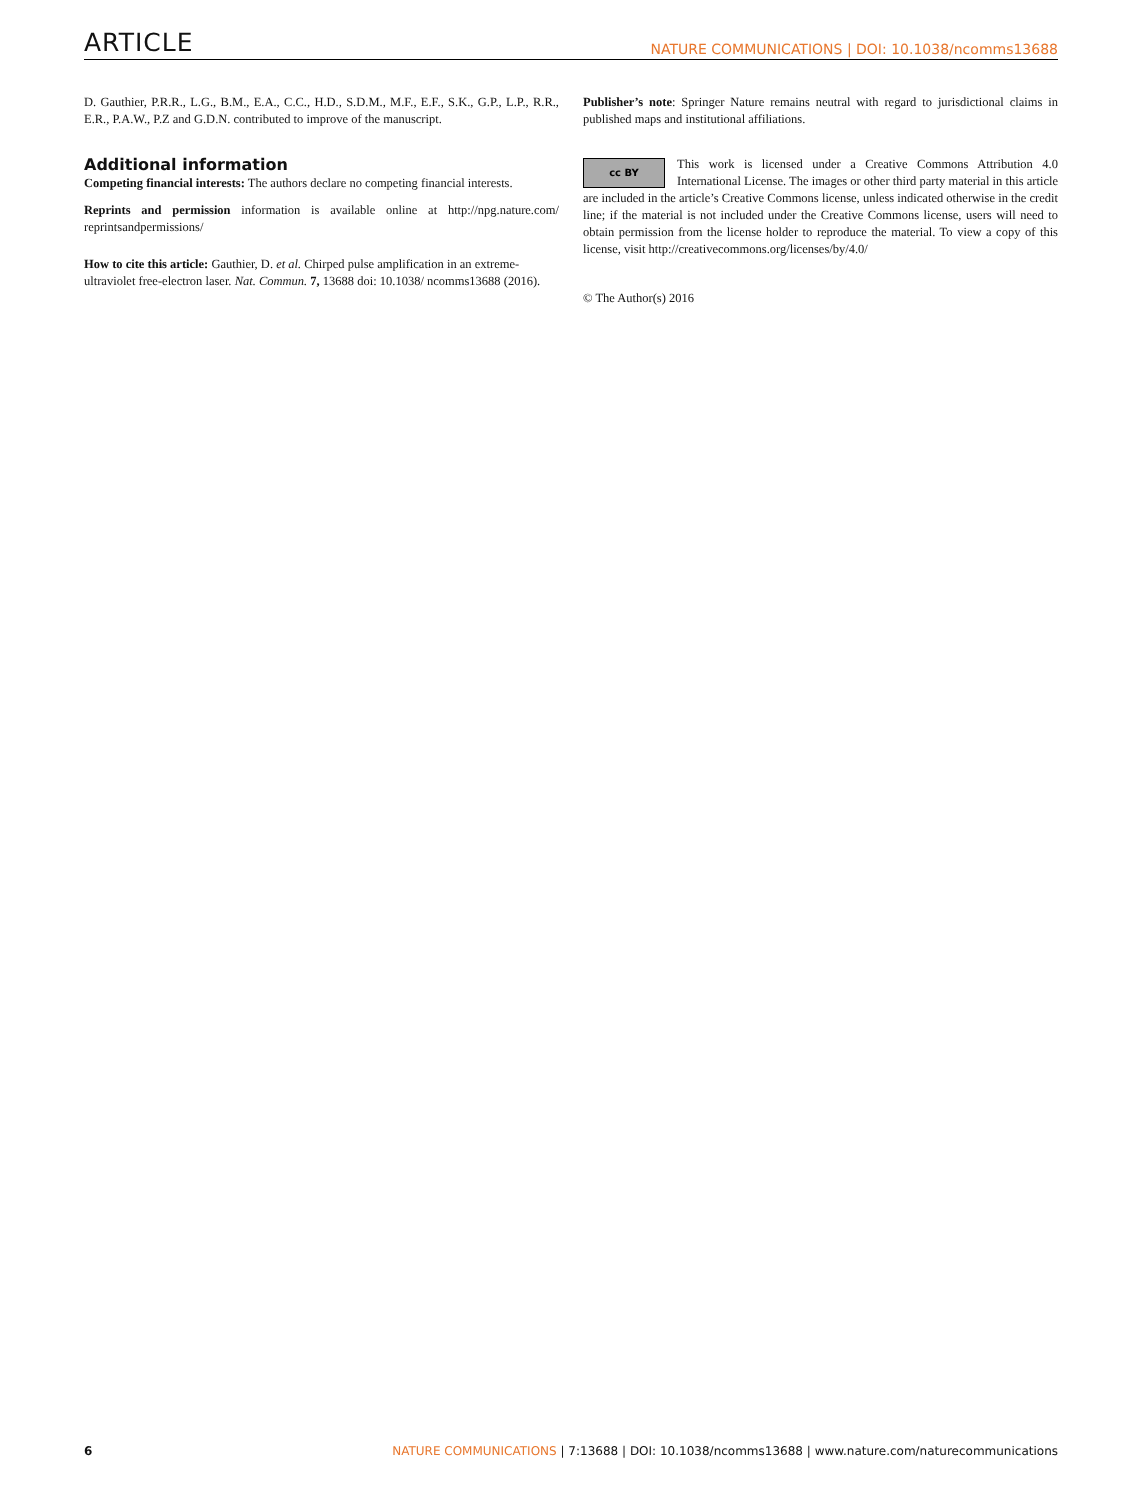ARTICLE NATURE COMMUNICATIONS | DOI: 10.1038/ncomms13688
D. Gauthier, P.R.R., L.G., B.M., E.A., C.C., H.D., S.D.M., M.F., E.F., S.K., G.P., L.P., R.R., E.R., P.A.W., P.Z and G.D.N. contributed to improve of the manuscript.
Additional information
Competing financial interests: The authors declare no competing financial interests.
Reprints and permission information is available online at http://npg.nature.com/ reprintsandpermissions/
How to cite this article: Gauthier, D. et al. Chirped pulse amplification in an extreme-ultraviolet free-electron laser. Nat. Commun. 7, 13688 doi: 10.1038/ ncomms13688 (2016).
Publisher’s note: Springer Nature remains neutral with regard to jurisdictional claims in published maps and institutional affiliations.
cc BY This work is licensed under a Creative Commons Attribution 4.0 International License. The images or other third party material in this article are included in the article’s Creative Commons license, unless indicated otherwise in the credit line; if the material is not included under the Creative Commons license, users will need to obtain permission from the license holder to reproduce the material. To view a copy of this license, visit http://creativecommons.org/licenses/by/4.0/
© The Author(s) 2016
6 NATURE COMMUNICATIONS | 7:13688 | DOI: 10.1038/ncomms13688 | www.nature.com/naturecommunications